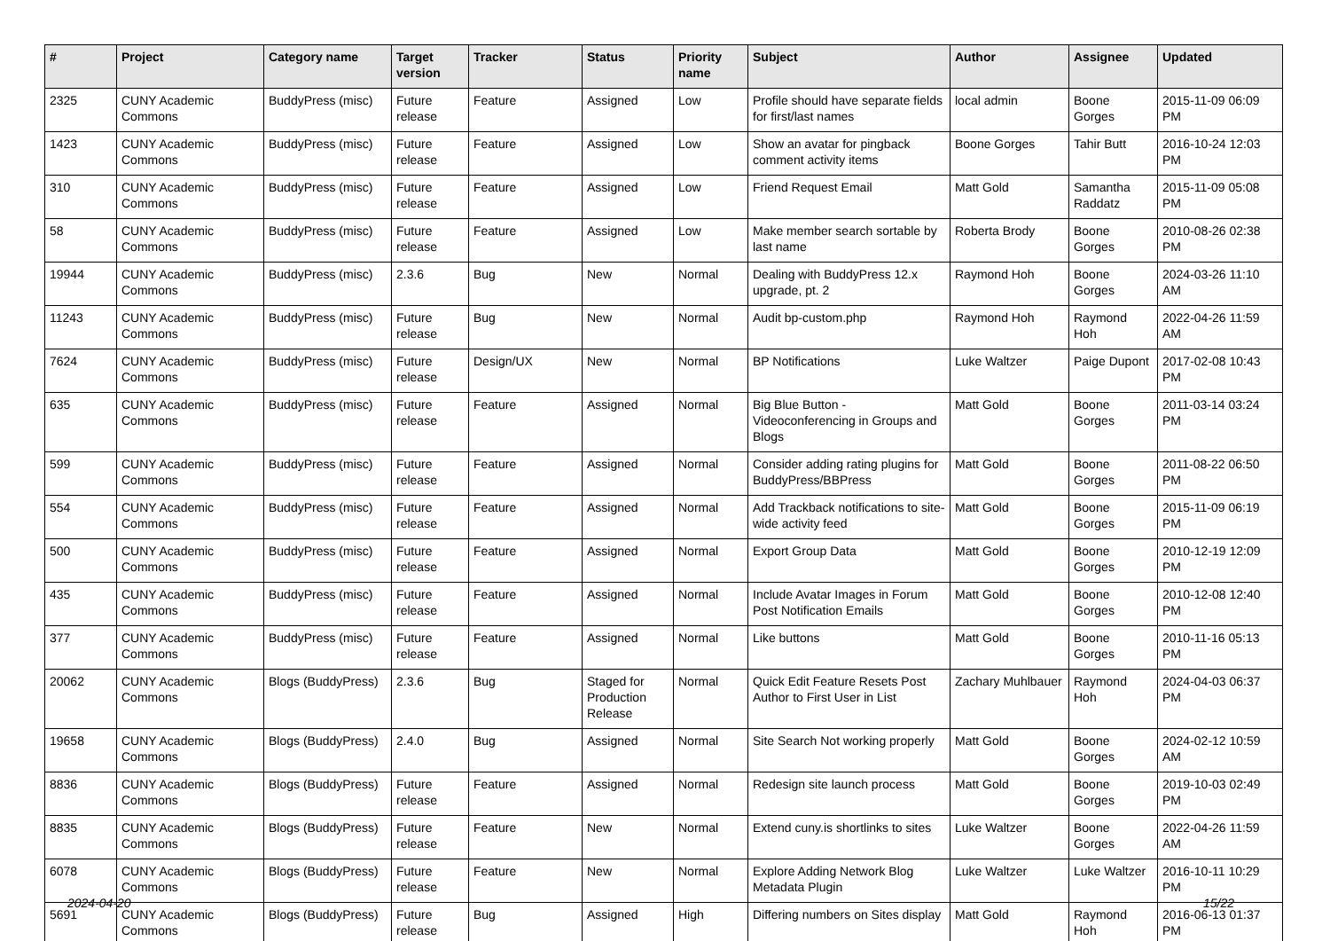| # | Project | Category name | Target version | Tracker | Status | Priority name | Subject | Author | Assignee | Updated |
| --- | --- | --- | --- | --- | --- | --- | --- | --- | --- | --- |
| 2325 | CUNY Academic Commons | BuddyPress (misc) | Future release | Feature | Assigned | Low | Profile should have separate fields for first/last names | local admin | Boone Gorges | 2015-11-09 06:09 PM |
| 1423 | CUNY Academic Commons | BuddyPress (misc) | Future release | Feature | Assigned | Low | Show an avatar for pingback comment activity items | Boone Gorges | Tahir Butt | 2016-10-24 12:03 PM |
| 310 | CUNY Academic Commons | BuddyPress (misc) | Future release | Feature | Assigned | Low | Friend Request Email | Matt Gold | Samantha Raddatz | 2015-11-09 05:08 PM |
| 58 | CUNY Academic Commons | BuddyPress (misc) | Future release | Feature | Assigned | Low | Make member search sortable by last name | Roberta Brody | Boone Gorges | 2010-08-26 02:38 PM |
| 19944 | CUNY Academic Commons | BuddyPress (misc) | 2.3.6 | Bug | New | Normal | Dealing with BuddyPress 12.x upgrade, pt. 2 | Raymond Hoh | Boone Gorges | 2024-03-26 11:10 AM |
| 11243 | CUNY Academic Commons | BuddyPress (misc) | Future release | Bug | New | Normal | Audit bp-custom.php | Raymond Hoh | Raymond Hoh | 2022-04-26 11:59 AM |
| 7624 | CUNY Academic Commons | BuddyPress (misc) | Future release | Design/UX | New | Normal | BP Notifications | Luke Waltzer | Paige Dupont | 2017-02-08 10:43 PM |
| 635 | CUNY Academic Commons | BuddyPress (misc) | Future release | Feature | Assigned | Normal | Big Blue Button - Videoconferencing in Groups and Blogs | Matt Gold | Boone Gorges | 2011-03-14 03:24 PM |
| 599 | CUNY Academic Commons | BuddyPress (misc) | Future release | Feature | Assigned | Normal | Consider adding rating plugins for BuddyPress/BBPress | Matt Gold | Boone Gorges | 2011-08-22 06:50 PM |
| 554 | CUNY Academic Commons | BuddyPress (misc) | Future release | Feature | Assigned | Normal | Add Trackback notifications to site-wide activity feed | Matt Gold | Boone Gorges | 2015-11-09 06:19 PM |
| 500 | CUNY Academic Commons | BuddyPress (misc) | Future release | Feature | Assigned | Normal | Export Group Data | Matt Gold | Boone Gorges | 2010-12-19 12:09 PM |
| 435 | CUNY Academic Commons | BuddyPress (misc) | Future release | Feature | Assigned | Normal | Include Avatar Images in Forum Post Notification Emails | Matt Gold | Boone Gorges | 2010-12-08 12:40 PM |
| 377 | CUNY Academic Commons | BuddyPress (misc) | Future release | Feature | Assigned | Normal | Like buttons | Matt Gold | Boone Gorges | 2010-11-16 05:13 PM |
| 20062 | CUNY Academic Commons | Blogs (BuddyPress) | 2.3.6 | Bug | Staged for Production Release | Normal | Quick Edit Feature Resets Post Author to First User in List | Zachary Muhlbauer | Raymond Hoh | 2024-04-03 06:37 PM |
| 19658 | CUNY Academic Commons | Blogs (BuddyPress) | 2.4.0 | Bug | Assigned | Normal | Site Search Not working properly | Matt Gold | Boone Gorges | 2024-02-12 10:59 AM |
| 8836 | CUNY Academic Commons | Blogs (BuddyPress) | Future release | Feature | Assigned | Normal | Redesign site launch process | Matt Gold | Boone Gorges | 2019-10-03 02:49 PM |
| 8835 | CUNY Academic Commons | Blogs (BuddyPress) | Future release | Feature | New | Normal | Extend cuny.is shortlinks to sites | Luke Waltzer | Boone Gorges | 2022-04-26 11:59 AM |
| 6078 | CUNY Academic Commons | Blogs (BuddyPress) | Future release | Feature | New | Normal | Explore Adding Network Blog Metadata Plugin | Luke Waltzer | Luke Waltzer | 2016-10-11 10:29 PM |
| 5691 | CUNY Academic Commons | Blogs (BuddyPress) | Future release | Bug | Assigned | High | Differing numbers on Sites display | Matt Gold | Raymond Hoh | 2016-06-13 01:37 PM |
2024-04-20 15/22